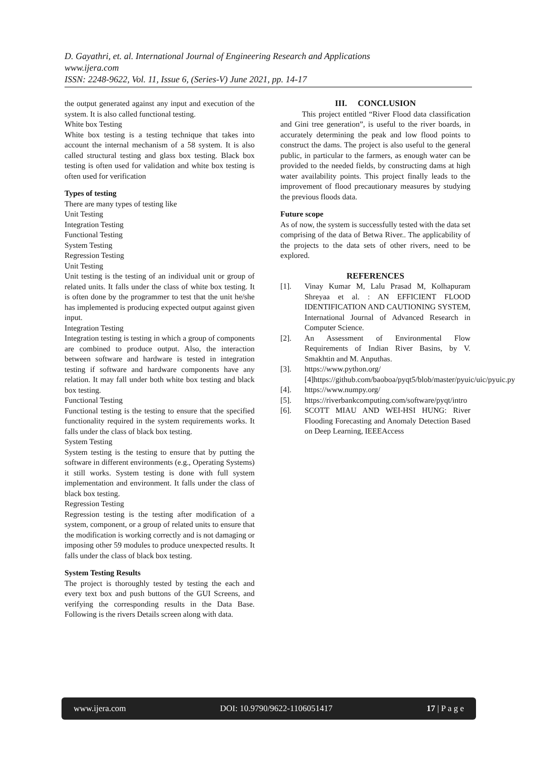D. Gayathri, et. al. International Journal of Engineering Research and Applications
www.ijera.com
ISSN: 2248-9622, Vol. 11, Issue 6, (Series-V) June 2021, pp. 14-17
the output generated against any input and execution of the system. It is also called functional testing.
White box Testing
White box testing is a testing technique that takes into account the internal mechanism of a 58 system. It is also called structural testing and glass box testing. Black box testing is often used for validation and white box testing is often used for verification
Types of testing
There are many types of testing like
Unit Testing
Integration Testing
Functional Testing
System Testing
Regression Testing
Unit Testing
Unit testing is the testing of an individual unit or group of related units. It falls under the class of white box testing. It is often done by the programmer to test that the unit he/she has implemented is producing expected output against given input.
Integration Testing
Integration testing is testing in which a group of components are combined to produce output. Also, the interaction between software and hardware is tested in integration testing if software and hardware components have any relation. It may fall under both white box testing and black box testing.
Functional Testing
Functional testing is the testing to ensure that the specified functionality required in the system requirements works. It falls under the class of black box testing.
System Testing
System testing is the testing to ensure that by putting the software in different environments (e.g., Operating Systems) it still works. System testing is done with full system implementation and environment. It falls under the class of black box testing.
Regression Testing
Regression testing is the testing after modification of a system, component, or a group of related units to ensure that the modification is working correctly and is not damaging or imposing other 59 modules to produce unexpected results. It falls under the class of black box testing.
System Testing Results
The project is thoroughly tested by testing the each and every text box and push buttons of the GUI Screens, and verifying the corresponding results in the Data Base. Following is the rivers Details screen along with data.
III. CONCLUSION
This project entitled “River Flood data classification and Gini tree generation”, is useful to the river boards, in accurately determining the peak and low flood points to construct the dams. The project is also useful to the general public, in particular to the farmers, as enough water can be provided to the needed fields, by constructing dams at high water availability points. This project finally leads to the improvement of flood precautionary measures by studying the previous floods data.
Future scope
As of now, the system is successfully tested with the data set comprising of the data of Betwa River.. The applicability of the projects to the data sets of other rivers, need to be explored.
REFERENCES
[1]. Vinay Kumar M, Lalu Prasad M, Kolhapuram Shreyaa et al. : AN EFFICIENT FLOOD IDENTIFICATION AND CAUTIONING SYSTEM, International Journal of Advanced Research in Computer Science.
[2]. An Assessment of Environmental Flow Requirements of Indian River Basins, by V. Smakhtin and M. Anputhas.
[3]. https://www.python.org/
[4]https://github.com/baoboa/pyqt5/blob/master/pyuic/uic/pyuic.py
[4]. https://www.numpy.org/
[5]. https://riverbankcomputing.com/software/pyqt/intro
[6]. SCOTT MIAU AND WEI-HSI HUNG: River Flooding Forecasting and Anomaly Detection Based on Deep Learning, IEEEAccess
www.ijera.com DOI: 10.9790/9622-1106051417 17 | P a g e